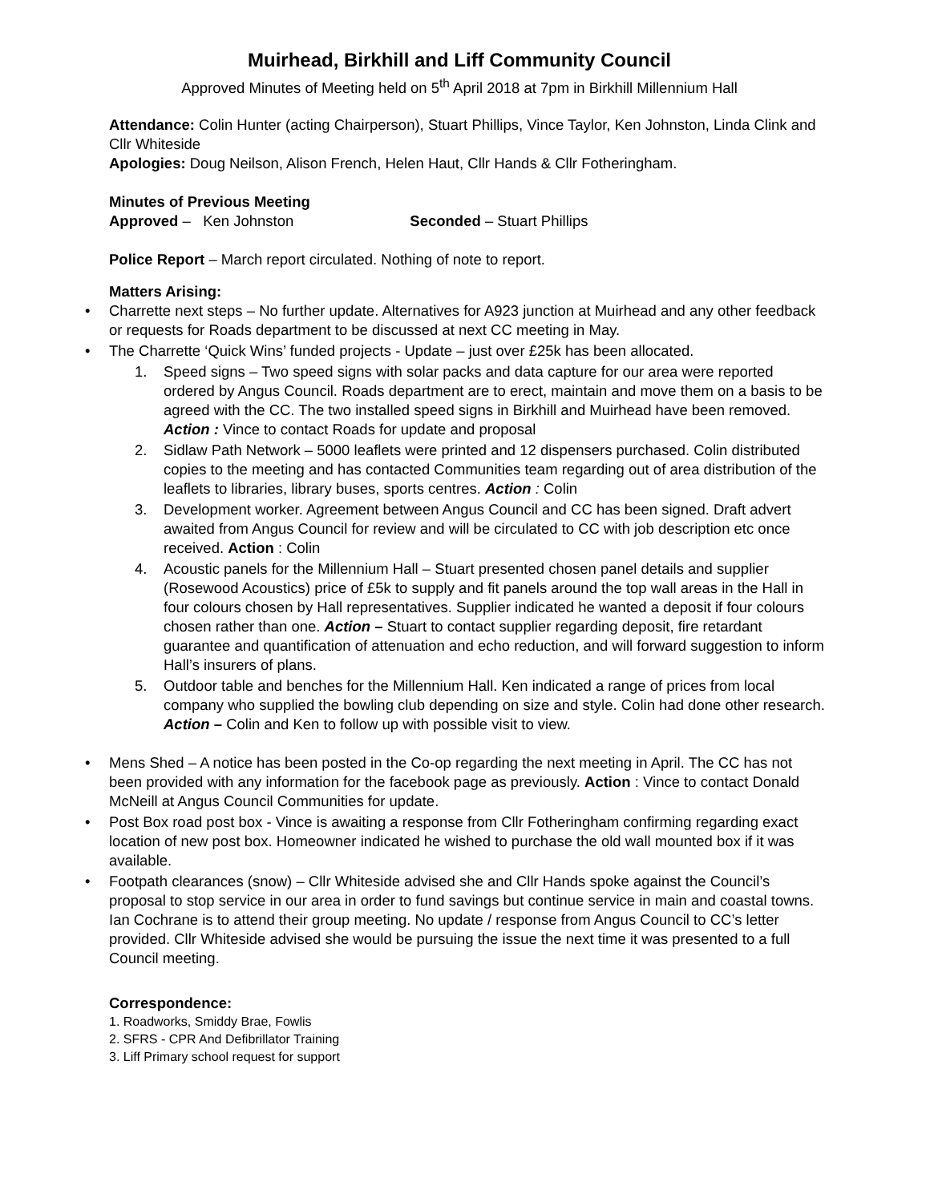Muirhead, Birkhill and Liff Community Council
Approved Minutes of Meeting held on 5<sup>th</sup> April 2018 at 7pm in Birkhill Millennium Hall
Attendance: Colin Hunter (acting Chairperson), Stuart Phillips, Vince Taylor, Ken Johnston, Linda Clink and Cllr Whiteside
Apologies: Doug Neilson, Alison French, Helen Haut, Cllr Hands & Cllr Fotheringham.
Minutes of Previous Meeting
Approved – Ken Johnston Seconded – Stuart Phillips
Police Report – March report circulated. Nothing of note to report.
Matters Arising:
• Charrette next steps – No further update. Alternatives for A923 junction at Muirhead and any other feedback or requests for Roads department to be discussed at next CC meeting in May.
• The Charrette ‘Quick Wins’ funded projects - Update – just over £25k has been allocated.
1. Speed signs – Two speed signs with solar packs and data capture for our area were reported ordered by Angus Council. Roads department are to erect, maintain and move them on a basis to be agreed with the CC. The two installed speed signs in Birkhill and Muirhead have been removed. Action : Vince to contact Roads for update and proposal
2. Sidlaw Path Network – 5000 leaflets were printed and 12 dispensers purchased. Colin distributed copies to the meeting and has contacted Communities team regarding out of area distribution of the leaflets to libraries, library buses, sports centres. Action : Colin
3. Development worker. Agreement between Angus Council and CC has been signed. Draft advert awaited from Angus Council for review and will be circulated to CC with job description etc once received. Action : Colin
4. Acoustic panels for the Millennium Hall – Stuart presented chosen panel details and supplier (Rosewood Acoustics) price of £5k to supply and fit panels around the top wall areas in the Hall in four colours chosen by Hall representatives. Supplier indicated he wanted a deposit if four colours chosen rather than one. Action – Stuart to contact supplier regarding deposit, fire retardant guarantee and quantification of attenuation and echo reduction, and will forward suggestion to inform Hall’s insurers of plans.
5. Outdoor table and benches for the Millennium Hall. Ken indicated a range of prices from local company who supplied the bowling club depending on size and style. Colin had done other research. Action – Colin and Ken to follow up with possible visit to view.
• Mens Shed – A notice has been posted in the Co-op regarding the next meeting in April. The CC has not been provided with any information for the facebook page as previously. Action : Vince to contact Donald McNeill at Angus Council Communities for update.
• Post Box road post box - Vince is awaiting a response from Cllr Fotheringham confirming regarding exact location of new post box. Homeowner indicated he wished to purchase the old wall mounted box if it was available.
• Footpath clearances (snow) – Cllr Whiteside advised she and Cllr Hands spoke against the Council’s proposal to stop service in our area in order to fund savings but continue service in main and coastal towns. Ian Cochrane is to attend their group meeting. No update / response from Angus Council to CC’s letter provided. Cllr Whiteside advised she would be pursuing the issue the next time it was presented to a full Council meeting.
Correspondence:
1. Roadworks, Smiddy Brae, Fowlis
2. SFRS - CPR And Defibrillator Training
3. Liff Primary school request for support